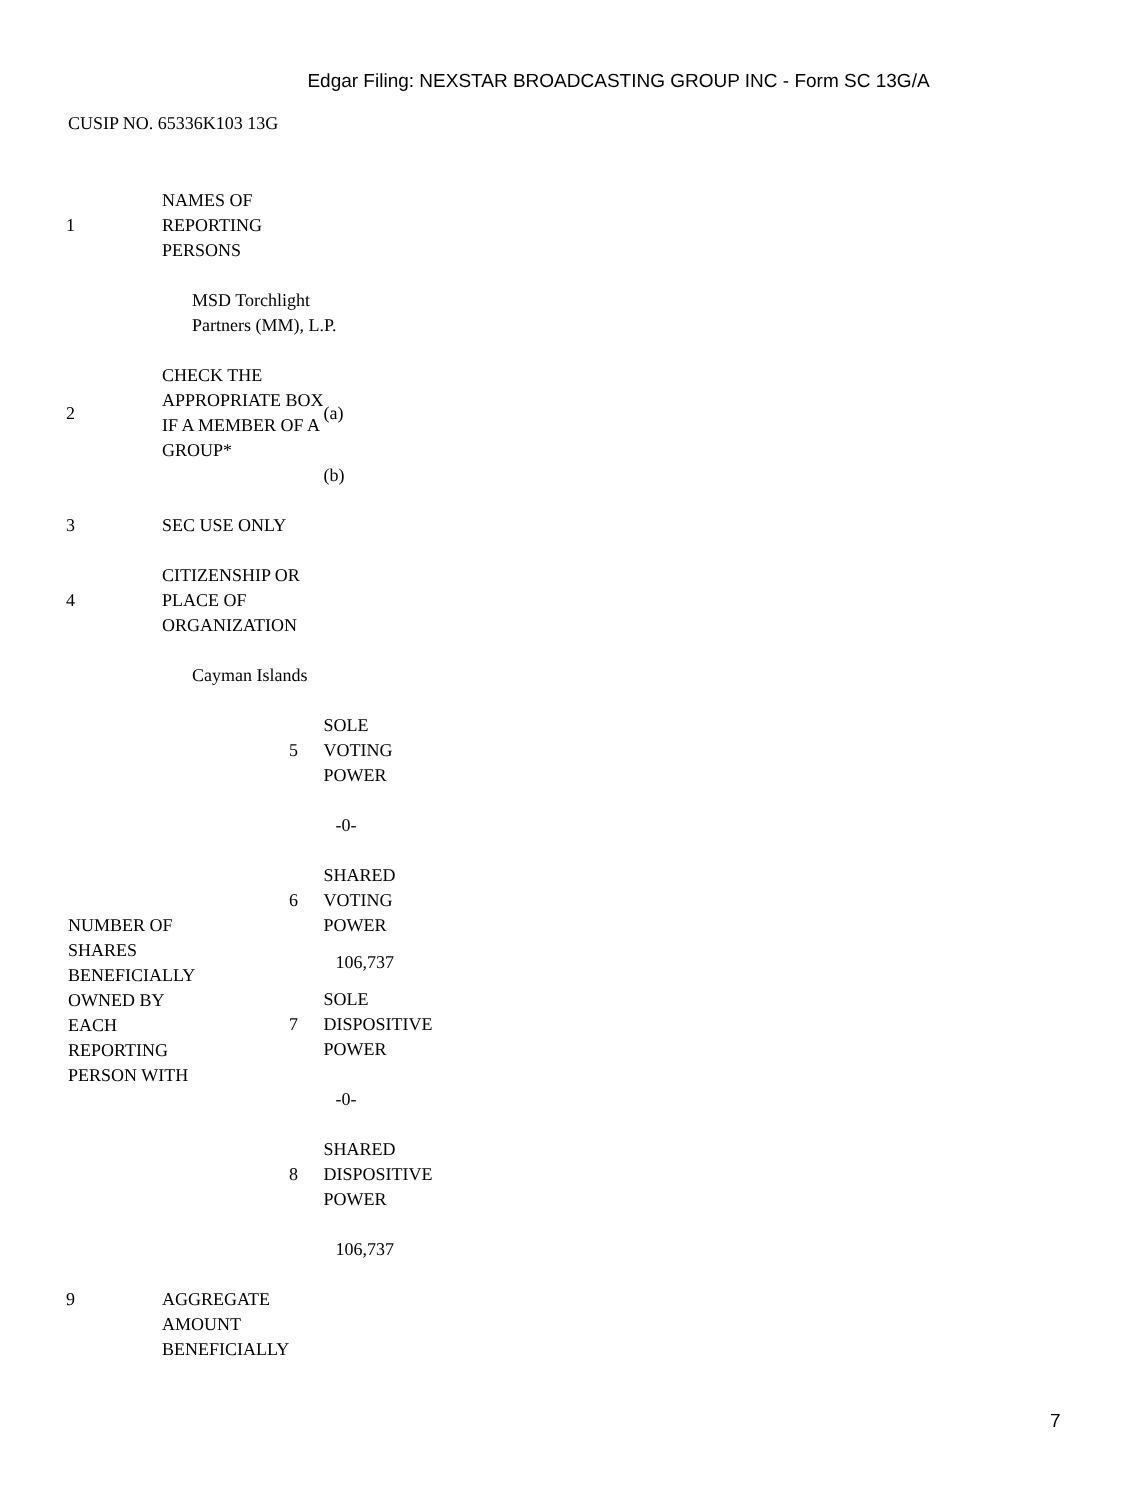Edgar Filing: NEXSTAR BROADCASTING GROUP INC - Form SC 13G/A
CUSIP NO. 65336K103 13G
| 1 | NAMES OF REPORTING PERSONS | | |
| | MSD Torchlight Partners (MM), L.P. | | |
| 2 | CHECK THE APPROPRIATE BOX IF A MEMBER OF A GROUP* | | (a) |
| | | | (b) |
| 3 | SEC USE ONLY | | |
| 4 | CITIZENSHIP OR PLACE OF ORGANIZATION | | |
| | Cayman Islands | | |
| NUMBER OF SHARES BENEFICIALLY OWNED BY EACH REPORTING PERSON WITH | | 5 | SOLE VOTING POWER |
| | | | -0- |
| | | 6 | SHARED VOTING POWER |
| | | | 106,737 |
| | | 7 | SOLE DISPOSITIVE POWER |
| | | | -0- |
| | | 8 | SHARED DISPOSITIVE POWER |
| | | | 106,737 |
| 9 | AGGREGATE AMOUNT BENEFICIALLY | | |
7